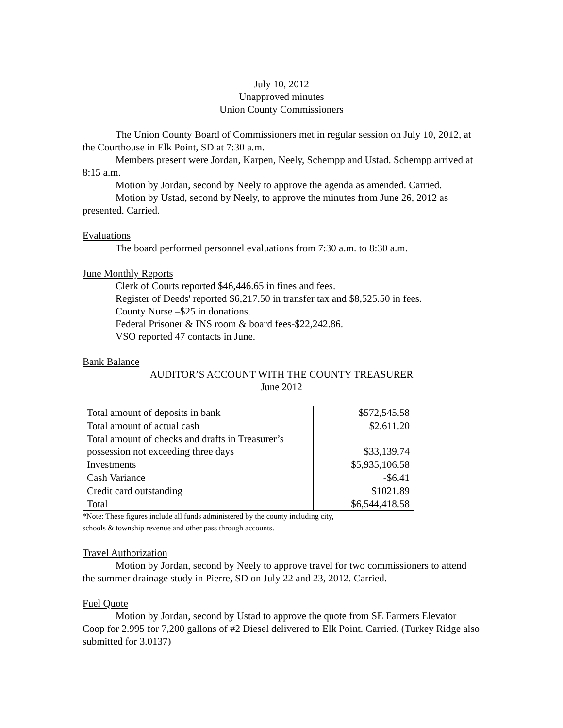July 10, 2012
Unapproved minutes
Union County Commissioners
The Union County Board of Commissioners met in regular session on July 10, 2012, at the Courthouse in Elk Point, SD at 7:30 a.m.
Members present were Jordan, Karpen, Neely, Schempp and Ustad. Schempp arrived at 8:15 a.m.
Motion by Jordan, second by Neely to approve the agenda as amended. Carried.
Motion by Ustad, second by Neely, to approve the minutes from June 26, 2012 as presented. Carried.
Evaluations
The board performed personnel evaluations from 7:30 a.m. to 8:30 a.m.
June Monthly Reports
Clerk of Courts reported $46,446.65 in fines and fees.
Register of Deeds' reported $6,217.50 in transfer tax and $8,525.50 in fees.
County Nurse –$25 in donations.
Federal Prisoner & INS room & board fees-$22,242.86.
VSO reported 47 contacts in June.
Bank Balance
AUDITOR’S ACCOUNT WITH THE COUNTY TREASURER
June 2012
| Total amount of deposits in bank | $572,545.58 |
| Total amount of actual cash | $2,611.20 |
| Total amount of checks and drafts in Treasurer’s possession not exceeding three days | $33,139.74 |
| Investments | $5,935,106.58 |
| Cash Variance | -$6.41 |
| Credit card outstanding | $1021.89 |
| Total | $6,544,418.58 |
*Note: These figures include all funds administered by the county including city,
schools & township revenue and other pass through accounts.
Travel Authorization
Motion by Jordan, second by Neely to approve travel for two commissioners to attend the summer drainage study in Pierre, SD on July 22 and 23, 2012. Carried.
Fuel Quote
Motion by Jordan, second by Ustad to approve the quote from SE Farmers Elevator Coop for 2.995 for 7,200 gallons of #2 Diesel delivered to Elk Point. Carried. (Turkey Ridge also submitted for 3.0137)